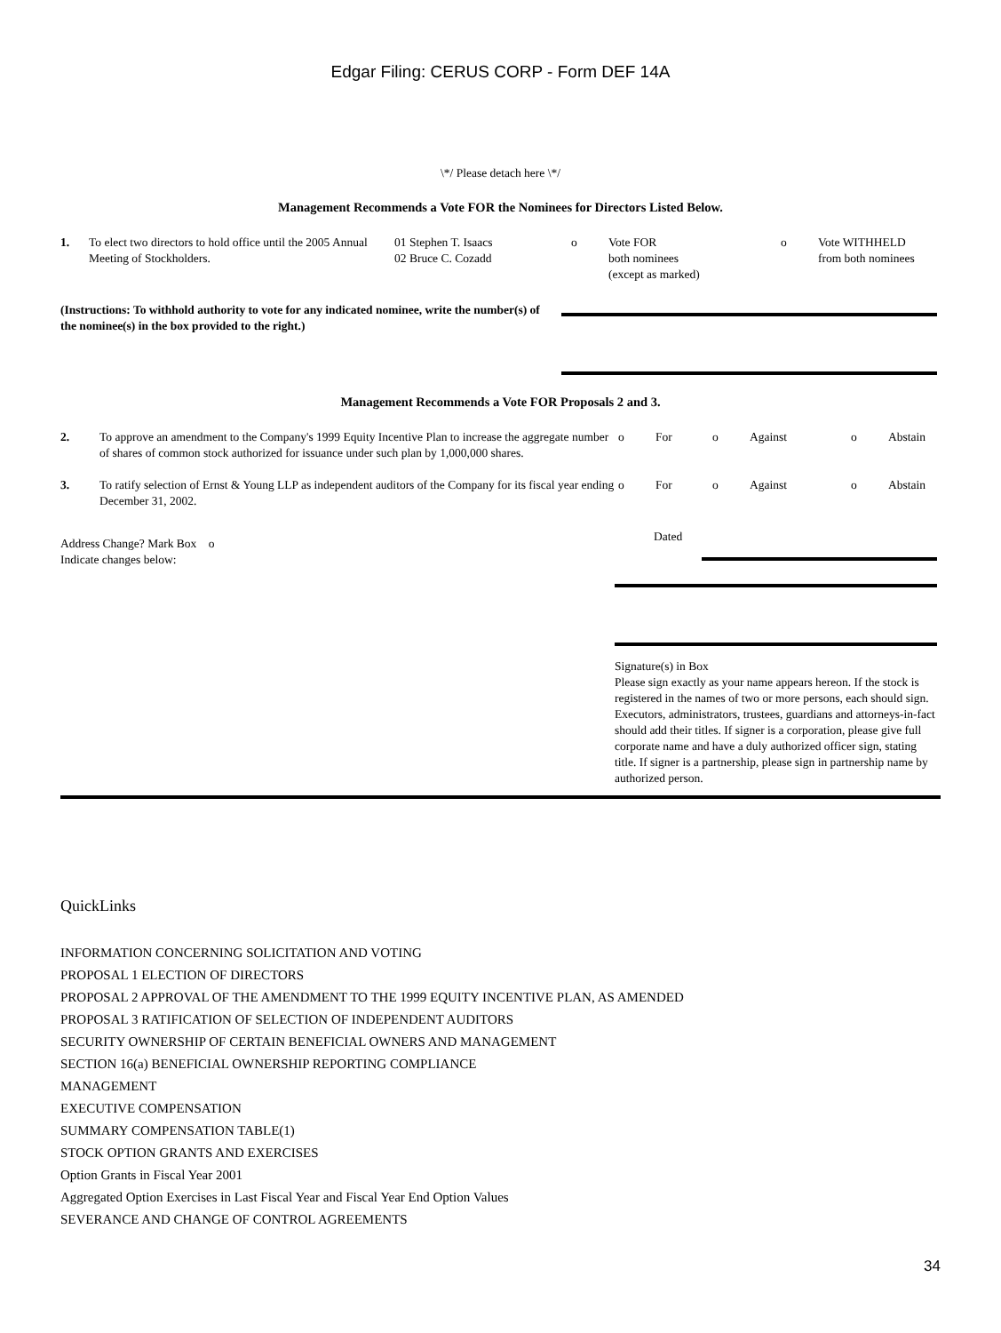Edgar Filing: CERUS CORP - Form DEF 14A
\*/ Please detach here \*/
Management Recommends a Vote FOR the Nominees for Directors Listed Below.
| 1. | To elect two directors to hold office until the 2005 Annual Meeting of Stockholders. | 01 Stephen T. Isaacs 02 Bruce C. Cozadd | o | Vote FOR both nominees (except as marked) | o | Vote WITHHELD from both nominees |
| (Instructions: To withhold authority to vote for any indicated nominee, write the number(s) of the nominee(s) in the box provided to the right.) | |
Management Recommends a Vote FOR Proposals 2 and 3.
| 2. | To approve an amendment to the Company's 1999 Equity Incentive Plan to increase the aggregate number of shares of common stock authorized for issuance under such plan by 1,000,000 shares. | o | For | o | Against | o | Abstain |
| 3. | To ratify selection of Ernst & Young LLP as independent auditors of the Company for its fiscal year ending December 31, 2002. | o | For | o | Against | o | Abstain |
| Address Change? Mark Box o Indicate changes below: | Dated Signature(s) in Box Please sign exactly as your name appears hereon. If the stock is registered in the names of two or more persons, each should sign. Executors, administrators, trustees, guardians and attorneys-in-fact should add their titles. If signer is a corporation, please give full corporate name and have a duly authorized officer sign, stating title. If signer is a partnership, please sign in partnership name by authorized person. |
QuickLinks
INFORMATION CONCERNING SOLICITATION AND VOTING
PROPOSAL 1 ELECTION OF DIRECTORS
PROPOSAL 2 APPROVAL OF THE AMENDMENT TO THE 1999 EQUITY INCENTIVE PLAN, AS AMENDED
PROPOSAL 3 RATIFICATION OF SELECTION OF INDEPENDENT AUDITORS
SECURITY OWNERSHIP OF CERTAIN BENEFICIAL OWNERS AND MANAGEMENT
SECTION 16(a) BENEFICIAL OWNERSHIP REPORTING COMPLIANCE
MANAGEMENT
EXECUTIVE COMPENSATION
SUMMARY COMPENSATION TABLE(1)
STOCK OPTION GRANTS AND EXERCISES
Option Grants in Fiscal Year 2001
Aggregated Option Exercises in Last Fiscal Year and Fiscal Year End Option Values
SEVERANCE AND CHANGE OF CONTROL AGREEMENTS
34